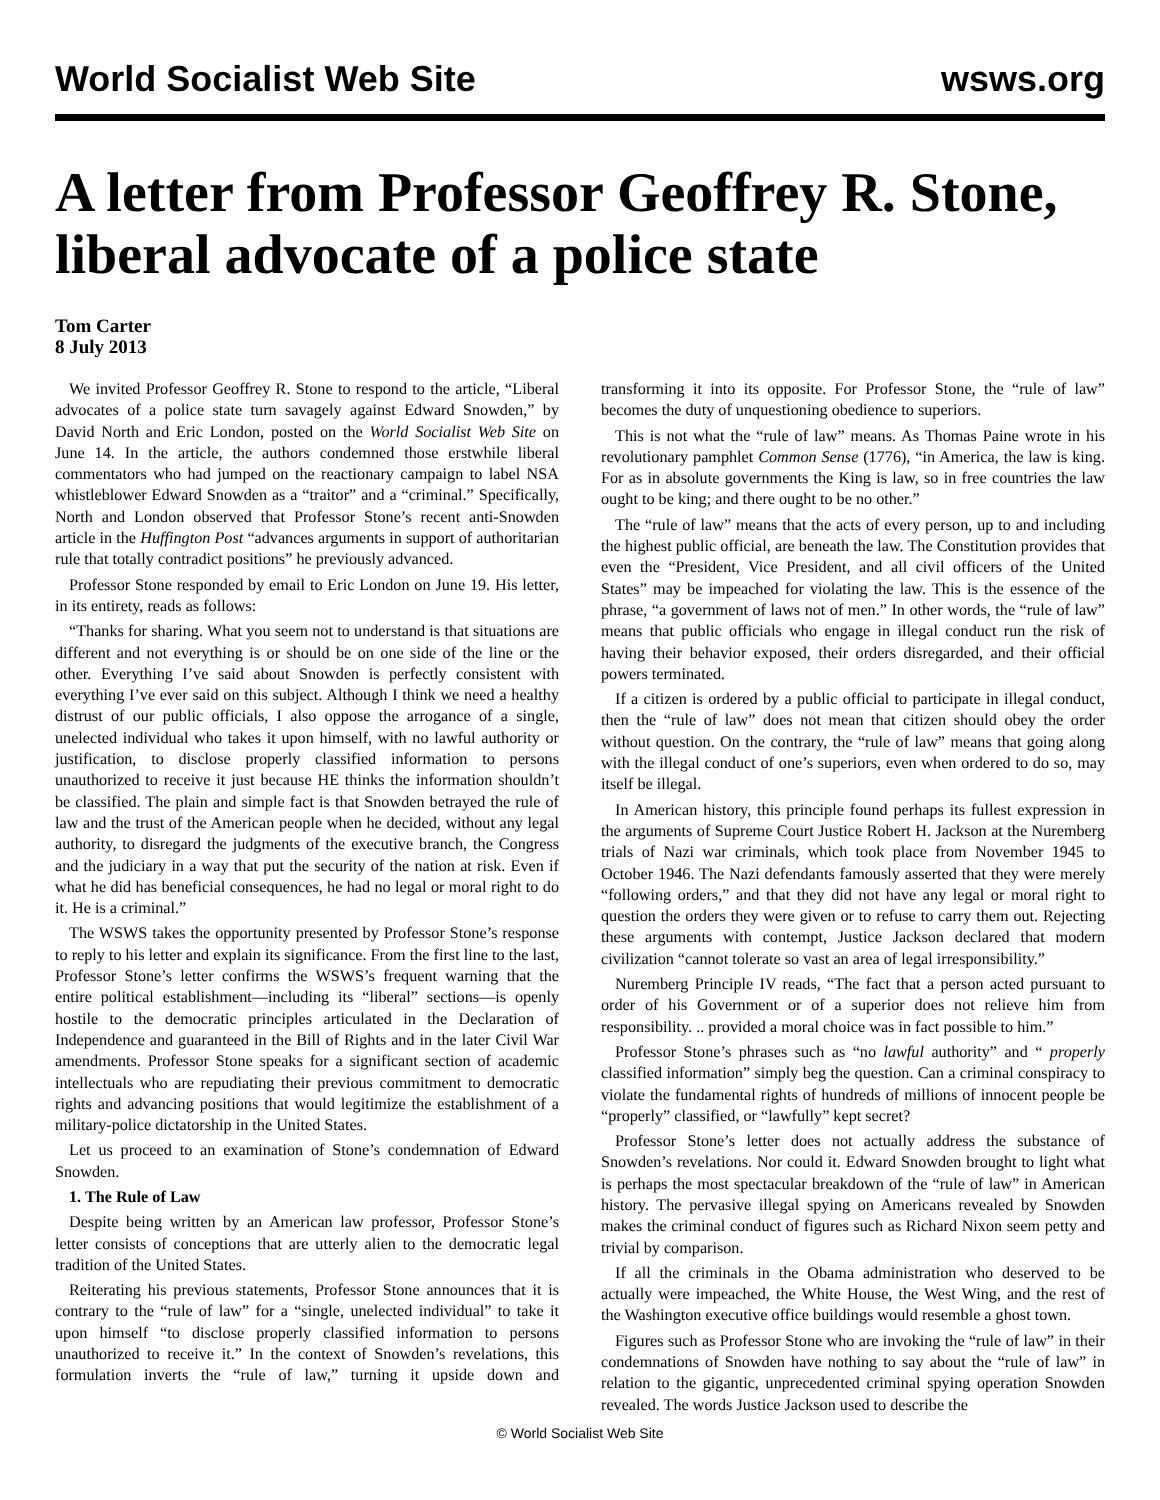World Socialist Web Site wsws.org
A letter from Professor Geoffrey R. Stone, liberal advocate of a police state
Tom Carter
8 July 2013
We invited Professor Geoffrey R. Stone to respond to the article, “Liberal advocates of a police state turn savagely against Edward Snowden,” by David North and Eric London, posted on the World Socialist Web Site on June 14. In the article, the authors condemned those erstwhile liberal commentators who had jumped on the reactionary campaign to label NSA whistleblower Edward Snowden as a “traitor” and a “criminal.” Specifically, North and London observed that Professor Stone’s recent anti-Snowden article in the Huffington Post “advances arguments in support of authoritarian rule that totally contradict positions” he previously advanced.
Professor Stone responded by email to Eric London on June 19. His letter, in its entirety, reads as follows:
“Thanks for sharing. What you seem not to understand is that situations are different and not everything is or should be on one side of the line or the other. Everything I’ve said about Snowden is perfectly consistent with everything I’ve ever said on this subject. Although I think we need a healthy distrust of our public officials, I also oppose the arrogance of a single, unelected individual who takes it upon himself, with no lawful authority or justification, to disclose properly classified information to persons unauthorized to receive it just because HE thinks the information shouldn’t be classified. The plain and simple fact is that Snowden betrayed the rule of law and the trust of the American people when he decided, without any legal authority, to disregard the judgments of the executive branch, the Congress and the judiciary in a way that put the security of the nation at risk. Even if what he did has beneficial consequences, he had no legal or moral right to do it. He is a criminal.”
The WSWS takes the opportunity presented by Professor Stone’s response to reply to his letter and explain its significance. From the first line to the last, Professor Stone’s letter confirms the WSWS’s frequent warning that the entire political establishment—including its “liberal” sections—is openly hostile to the democratic principles articulated in the Declaration of Independence and guaranteed in the Bill of Rights and in the later Civil War amendments. Professor Stone speaks for a significant section of academic intellectuals who are repudiating their previous commitment to democratic rights and advancing positions that would legitimize the establishment of a military-police dictatorship in the United States.
Let us proceed to an examination of Stone’s condemnation of Edward Snowden.
1. The Rule of Law
Despite being written by an American law professor, Professor Stone’s letter consists of conceptions that are utterly alien to the democratic legal tradition of the United States.
Reiterating his previous statements, Professor Stone announces that it is contrary to the “rule of law” for a “single, unelected individual” to take it upon himself “to disclose properly classified information to persons unauthorized to receive it.” In the context of Snowden’s revelations, this formulation inverts the “rule of law,” turning it upside down and transforming it into its opposite. For Professor Stone, the “rule of law” becomes the duty of unquestioning obedience to superiors.
This is not what the “rule of law” means. As Thomas Paine wrote in his revolutionary pamphlet Common Sense (1776), “in America, the law is king. For as in absolute governments the King is law, so in free countries the law ought to be king; and there ought to be no other.”
The “rule of law” means that the acts of every person, up to and including the highest public official, are beneath the law. The Constitution provides that even the “President, Vice President, and all civil officers of the United States” may be impeached for violating the law. This is the essence of the phrase, “a government of laws not of men.” In other words, the “rule of law” means that public officials who engage in illegal conduct run the risk of having their behavior exposed, their orders disregarded, and their official powers terminated.
If a citizen is ordered by a public official to participate in illegal conduct, then the “rule of law” does not mean that citizen should obey the order without question. On the contrary, the “rule of law” means that going along with the illegal conduct of one’s superiors, even when ordered to do so, may itself be illegal.
In American history, this principle found perhaps its fullest expression in the arguments of Supreme Court Justice Robert H. Jackson at the Nuremberg trials of Nazi war criminals, which took place from November 1945 to October 1946. The Nazi defendants famously asserted that they were merely “following orders,” and that they did not have any legal or moral right to question the orders they were given or to refuse to carry them out. Rejecting these arguments with contempt, Justice Jackson declared that modern civilization “cannot tolerate so vast an area of legal irresponsibility.”
Nuremberg Principle IV reads, “The fact that a person acted pursuant to order of his Government or of a superior does not relieve him from responsibility. .. provided a moral choice was in fact possible to him.”
Professor Stone’s phrases such as “no lawful authority” and “ properly classified information” simply beg the question. Can a criminal conspiracy to violate the fundamental rights of hundreds of millions of innocent people be “properly” classified, or “lawfully” kept secret?
Professor Stone’s letter does not actually address the substance of Snowden’s revelations. Nor could it. Edward Snowden brought to light what is perhaps the most spectacular breakdown of the “rule of law” in American history. The pervasive illegal spying on Americans revealed by Snowden makes the criminal conduct of figures such as Richard Nixon seem petty and trivial by comparison.
If all the criminals in the Obama administration who deserved to be actually were impeached, the White House, the West Wing, and the rest of the Washington executive office buildings would resemble a ghost town.
Figures such as Professor Stone who are invoking the “rule of law” in their condemnations of Snowden have nothing to say about the “rule of law” in relation to the gigantic, unprecedented criminal spying operation Snowden revealed. The words Justice Jackson used to describe the
© World Socialist Web Site